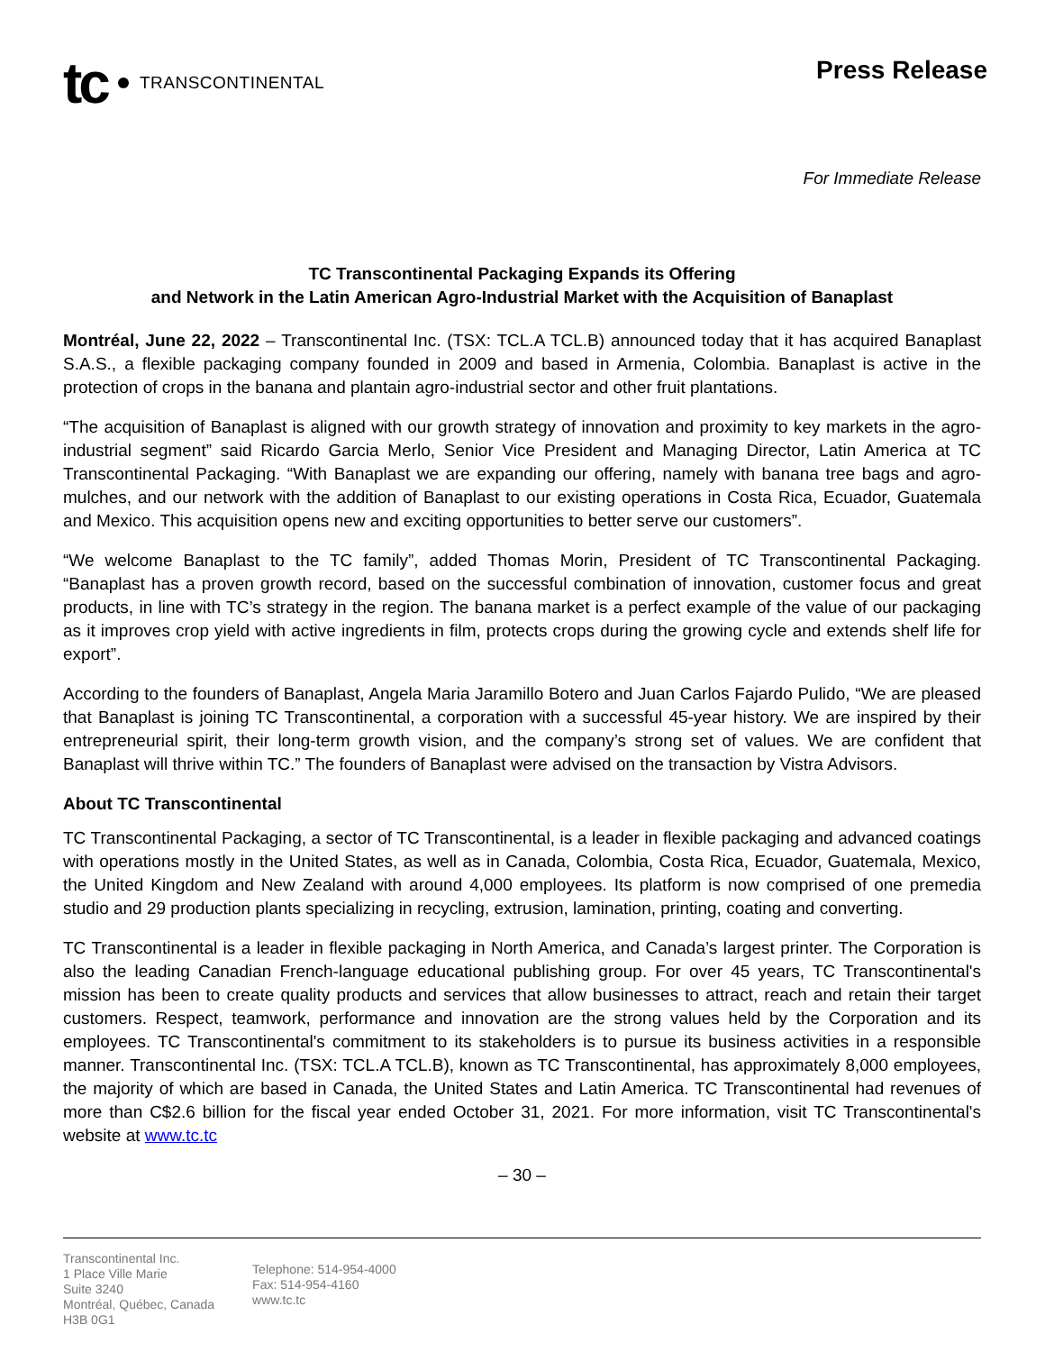tc TRANSCONTINENTAL
Press Release
For Immediate Release
TC Transcontinental Packaging Expands its Offering
and Network in the Latin American Agro-Industrial Market with the Acquisition of Banaplast
Montréal, June 22, 2022 – Transcontinental Inc. (TSX: TCL.A TCL.B) announced today that it has acquired Banaplast S.A.S., a flexible packaging company founded in 2009 and based in Armenia, Colombia. Banaplast is active in the protection of crops in the banana and plantain agro-industrial sector and other fruit plantations.
“The acquisition of Banaplast is aligned with our growth strategy of innovation and proximity to key markets in the agro-industrial segment” said Ricardo Garcia Merlo, Senior Vice President and Managing Director, Latin America at TC Transcontinental Packaging. “With Banaplast we are expanding our offering, namely with banana tree bags and agro-mulches, and our network with the addition of Banaplast to our existing operations in Costa Rica, Ecuador, Guatemala and Mexico. This acquisition opens new and exciting opportunities to better serve our customers”.
“We welcome Banaplast to the TC family”, added Thomas Morin, President of TC Transcontinental Packaging. “Banaplast has a proven growth record, based on the successful combination of innovation, customer focus and great products, in line with TC’s strategy in the region. The banana market is a perfect example of the value of our packaging as it improves crop yield with active ingredients in film, protects crops during the growing cycle and extends shelf life for export”.
According to the founders of Banaplast, Angela Maria Jaramillo Botero and Juan Carlos Fajardo Pulido, “We are pleased that Banaplast is joining TC Transcontinental, a corporation with a successful 45-year history. We are inspired by their entrepreneurial spirit, their long-term growth vision, and the company’s strong set of values. We are confident that Banaplast will thrive within TC.” The founders of Banaplast were advised on the transaction by Vistra Advisors.
About TC Transcontinental
TC Transcontinental Packaging, a sector of TC Transcontinental, is a leader in flexible packaging and advanced coatings with operations mostly in the United States, as well as in Canada, Colombia, Costa Rica, Ecuador, Guatemala, Mexico, the United Kingdom and New Zealand with around 4,000 employees. Its platform is now comprised of one premedia studio and 29 production plants specializing in recycling, extrusion, lamination, printing, coating and converting.
TC Transcontinental is a leader in flexible packaging in North America, and Canada’s largest printer. The Corporation is also the leading Canadian French-language educational publishing group. For over 45 years, TC Transcontinental's mission has been to create quality products and services that allow businesses to attract, reach and retain their target customers. Respect, teamwork, performance and innovation are the strong values held by the Corporation and its employees. TC Transcontinental's commitment to its stakeholders is to pursue its business activities in a responsible manner. Transcontinental Inc. (TSX: TCL.A TCL.B), known as TC Transcontinental, has approximately 8,000 employees, the majority of which are based in Canada, the United States and Latin America. TC Transcontinental had revenues of more than C$2.6 billion for the fiscal year ended October 31, 2021. For more information, visit TC Transcontinental's website at www.tc.tc
– 30 –
Transcontinental Inc.
1 Place Ville Marie
Suite 3240
Montréal, Québec, Canada
H3B 0G1
Telephone: 514-954-4000
Fax: 514-954-4160
www.tc.tc